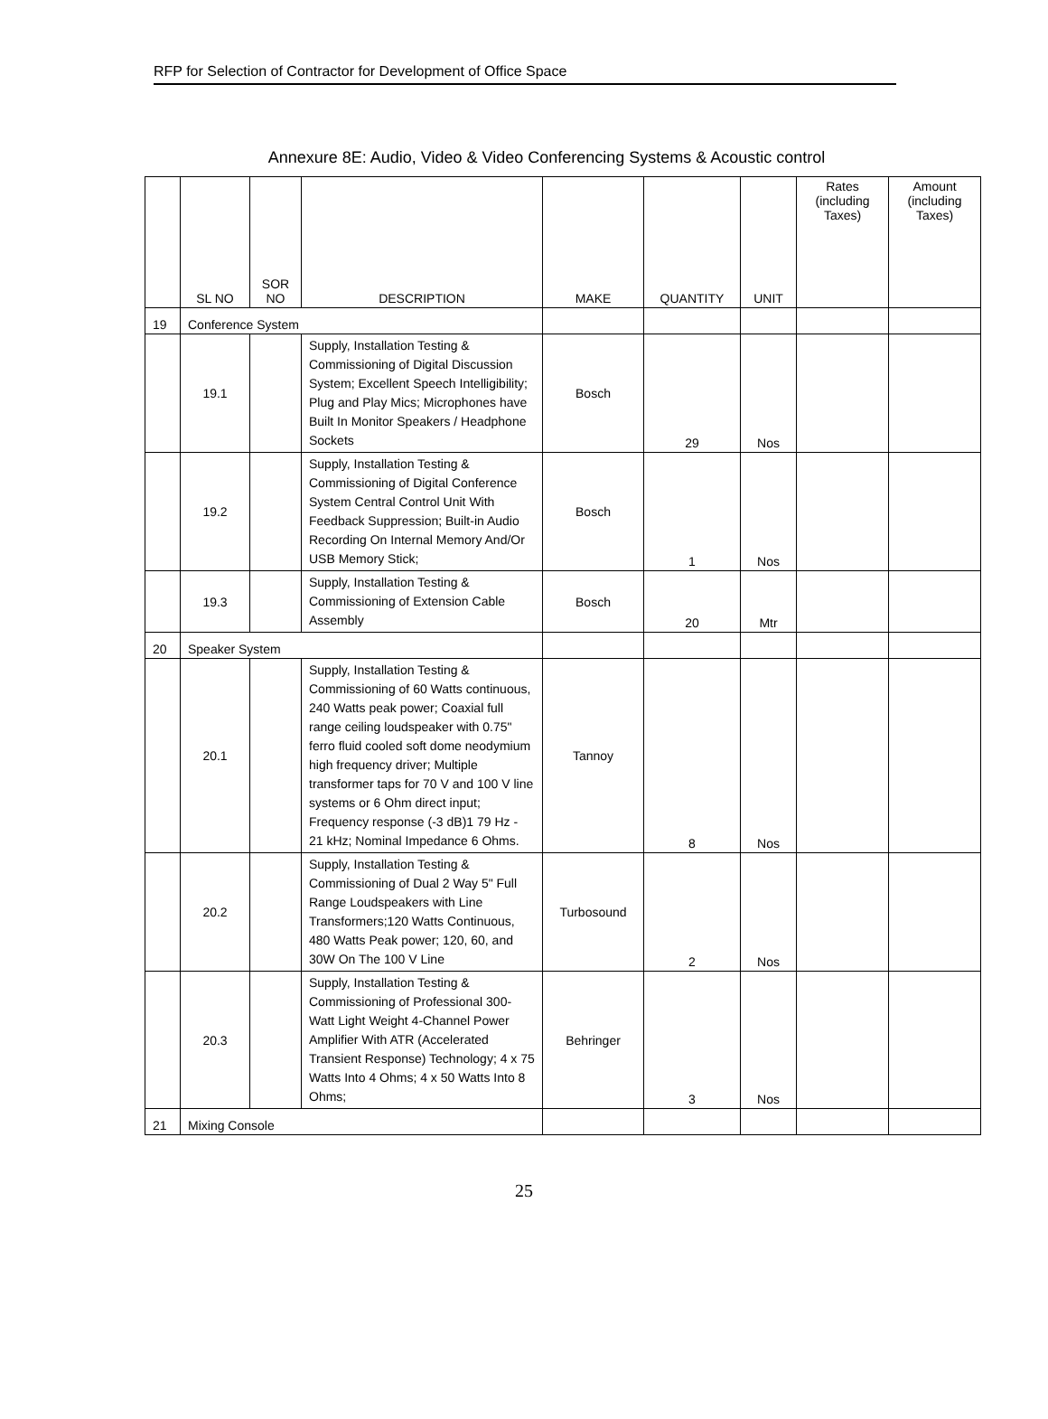RFP for Selection of Contractor for Development of Office Space
Annexure 8E: Audio, Video & Video Conferencing Systems & Acoustic control
| | SL NO | SOR NO | DESCRIPTION | MAKE | QUANTITY | UNIT | Rates (including Taxes) | Amount (including Taxes) |
| --- | --- | --- | --- | --- | --- | --- | --- | --- |
| 19 | Conference System | | | | | | | |
| | 19.1 | | Supply, Installation Testing & Commissioning of Digital Discussion System; Excellent Speech Intelligibility; Plug and Play Mics; Microphones have Built In Monitor Speakers / Headphone Sockets | Bosch | 29 | Nos | | |
| | 19.2 | | Supply, Installation Testing & Commissioning of Digital Conference System Central Control Unit With Feedback Suppression; Built-in Audio Recording On Internal Memory And/Or USB Memory Stick; | Bosch | 1 | Nos | | |
| | 19.3 | | Supply, Installation Testing & Commissioning of Extension Cable Assembly | Bosch | 20 | Mtr | | |
| 20 | Speaker System | | | | | | | |
| | 20.1 | | Supply, Installation Testing & Commissioning of 60 Watts continuous, 240 Watts peak power; Coaxial full range ceiling loudspeaker with 0.75" ferro fluid cooled soft dome neodymium high frequency driver; Multiple transformer taps for 70 V and 100 V line systems or 6 Ohm direct input; Frequency response (-3 dB)1 79 Hz - 21 kHz; Nominal Impedance 6 Ohms. | Tannoy | 8 | Nos | | |
| | 20.2 | | Supply, Installation Testing & Commissioning of Dual 2 Way 5" Full Range Loudspeakers with Line Transformers;120 Watts Continuous, 480 Watts Peak power; 120, 60, and 30W On The 100 V Line | Turbosound | 2 | Nos | | |
| | 20.3 | | Supply, Installation Testing & Commissioning of Professional 300-Watt Light Weight 4-Channel Power Amplifier With ATR (Accelerated Transient Response) Technology; 4 x 75 Watts Into 4 Ohms; 4 x 50 Watts Into 8 Ohms; | Behringer | 3 | Nos | | |
| 21 | Mixing Console | | | | | | | |
25